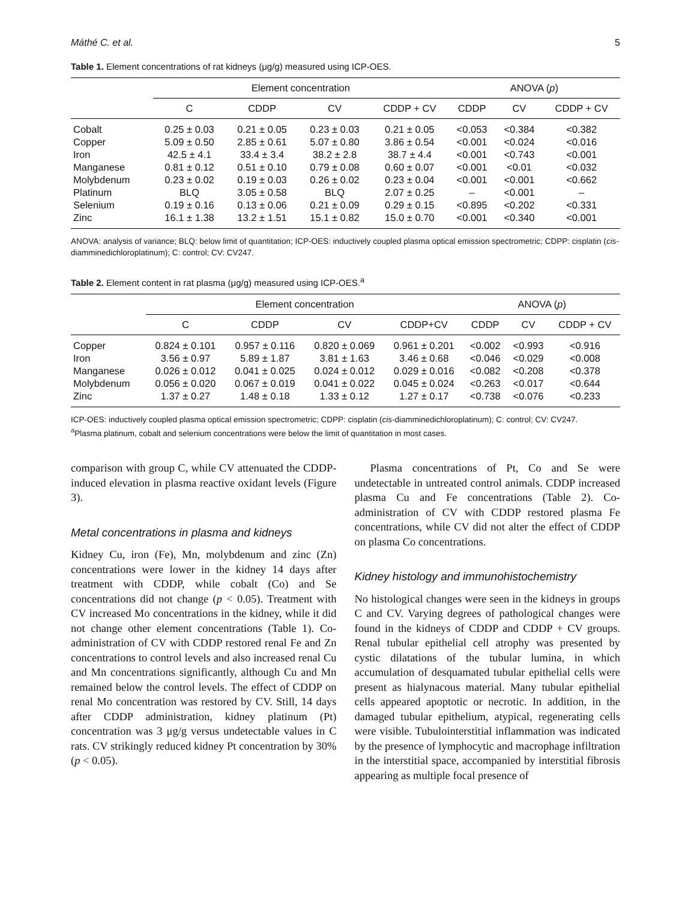Máthé C. et al. 5
Table 1. Element concentrations of rat kidneys (μg/g) measured using ICP-OES.
| | Element concentration | | | | ANOVA ( p ) | | |
| --- | --- | --- | --- | --- | --- | --- | --- |
| | C | CDDP | CV | CDDP + CV | CDDP | CV | CDDP + CV |
| Cobalt | 0.25 ± 0.03 | 0.21 ± 0.05 | 0.23 ± 0.03 | 0.21 ± 0.05 | <0.053 | <0.384 | <0.382 |
| Copper | 5.09 ± 0.50 | 2.85 ± 0.61 | 5.07 ± 0.80 | 3.86 ± 0.54 | <0.001 | <0.024 | <0.016 |
| Iron | 42.5 ± 4.1 | 33.4 ± 3.4 | 38.2 ± 2.8 | 38.7 ± 4.4 | <0.001 | <0.743 | <0.001 |
| Manganese | 0.81 ± 0.12 | 0.51 ± 0.10 | 0.79 ± 0.08 | 0.60 ± 0.07 | <0.001 | <0.01 | <0.032 |
| Molybdenum | 0.23 ± 0.02 | 0.19 ± 0.03 | 0.26 ± 0.02 | 0.23 ± 0.04 | <0.001 | <0.001 | <0.662 |
| Platinum | BLQ | 3.05 ± 0.58 | BLQ | 2.07 ± 0.25 | – | <0.001 | – |
| Selenium | 0.19 ± 0.16 | 0.13 ± 0.06 | 0.21 ± 0.09 | 0.29 ± 0.15 | <0.895 | <0.202 | <0.331 |
| Zinc | 16.1 ± 1.38 | 13.2 ± 1.51 | 15.1 ± 0.82 | 15.0 ± 0.70 | <0.001 | <0.340 | <0.001 |
ANOVA: analysis of variance; BLQ: below limit of quantitation; ICP-OES: inductively coupled plasma optical emission spectrometric; CDPP: cisplatin (cis-diamminedichloroplatinum); C: control; CV: CV247.
Table 2. Element content in rat plasma (μg/g) measured using ICP-OES.<sup>a</sup>
| | Element concentration | | | | ANOVA ( p ) | | |
| --- | --- | --- | --- | --- | --- | --- | --- |
| | C | CDDP | CV | CDDP+CV | CDDP | CV | CDDP + CV |
| Copper | 0.824 ± 0.101 | 0.957 ± 0.116 | 0.820 ± 0.069 | 0.961 ± 0.201 | <0.002 | <0.993 | <0.916 |
| Iron | 3.56 ± 0.97 | 5.89 ± 1.87 | 3.81 ± 1.63 | 3.46 ± 0.68 | <0.046 | <0.029 | <0.008 |
| Manganese | 0.026 ± 0.012 | 0.041 ± 0.025 | 0.024 ± 0.012 | 0.029 ± 0.016 | <0.082 | <0.208 | <0.378 |
| Molybdenum | 0.056 ± 0.020 | 0.067 ± 0.019 | 0.041 ± 0.022 | 0.045 ± 0.024 | <0.263 | <0.017 | <0.644 |
| Zinc | 1.37 ± 0.27 | 1.48 ± 0.18 | 1.33 ± 0.12 | 1.27 ± 0.17 | <0.738 | <0.076 | <0.233 |
ICP-OES: inductively coupled plasma optical emission spectrometric; CDPP: cisplatin (cis-diamminedichloroplatinum); C: control; CV: CV247.
<sup>a</sup> Plasma platinum, cobalt and selenium concentrations were below the limit of quantitation in most cases.
comparison with group C, while CV attenuated the CDDP-induced elevation in plasma reactive oxidant levels (Figure 3).
Metal concentrations in plasma and kidneys
Kidney Cu, iron (Fe), Mn, molybdenum and zinc (Zn) concentrations were lower in the kidney 14 days after treatment with CDDP, while cobalt (Co) and Se concentrations did not change (p < 0.05). Treatment with CV increased Mo concentrations in the kidney, while it did not change other element concentrations (Table 1). Co-administration of CV with CDDP restored renal Fe and Zn concentrations to control levels and also increased renal Cu and Mn concentrations significantly, although Cu and Mn remained below the control levels. The effect of CDDP on renal Mo concentration was restored by CV. Still, 14 days after CDDP administration, kidney platinum (Pt) concentration was 3 μg/g versus undetectable values in C rats. CV strikingly reduced kidney Pt concentration by 30% (p < 0.05).
Plasma concentrations of Pt, Co and Se were undetectable in untreated control animals. CDDP increased plasma Cu and Fe concentrations (Table 2). Co-administration of CV with CDDP restored plasma Fe concentrations, while CV did not alter the effect of CDDP on plasma Co concentrations.
Kidney histology and immunohistochemistry
No histological changes were seen in the kidneys in groups C and CV. Varying degrees of pathological changes were found in the kidneys of CDDP and CDDP + CV groups. Renal tubular epithelial cell atrophy was presented by cystic dilatations of the tubular lumina, in which accumulation of desquamated tubular epithelial cells were present as hialynacous material. Many tubular epithelial cells appeared apoptotic or necrotic. In addition, in the damaged tubular epithelium, atypical, regenerating cells were visible. Tubulointerstitial inflammation was indicated by the presence of lymphocytic and macrophage infiltration in the interstitial space, accompanied by interstitial fibrosis appearing as multiple focal presence of